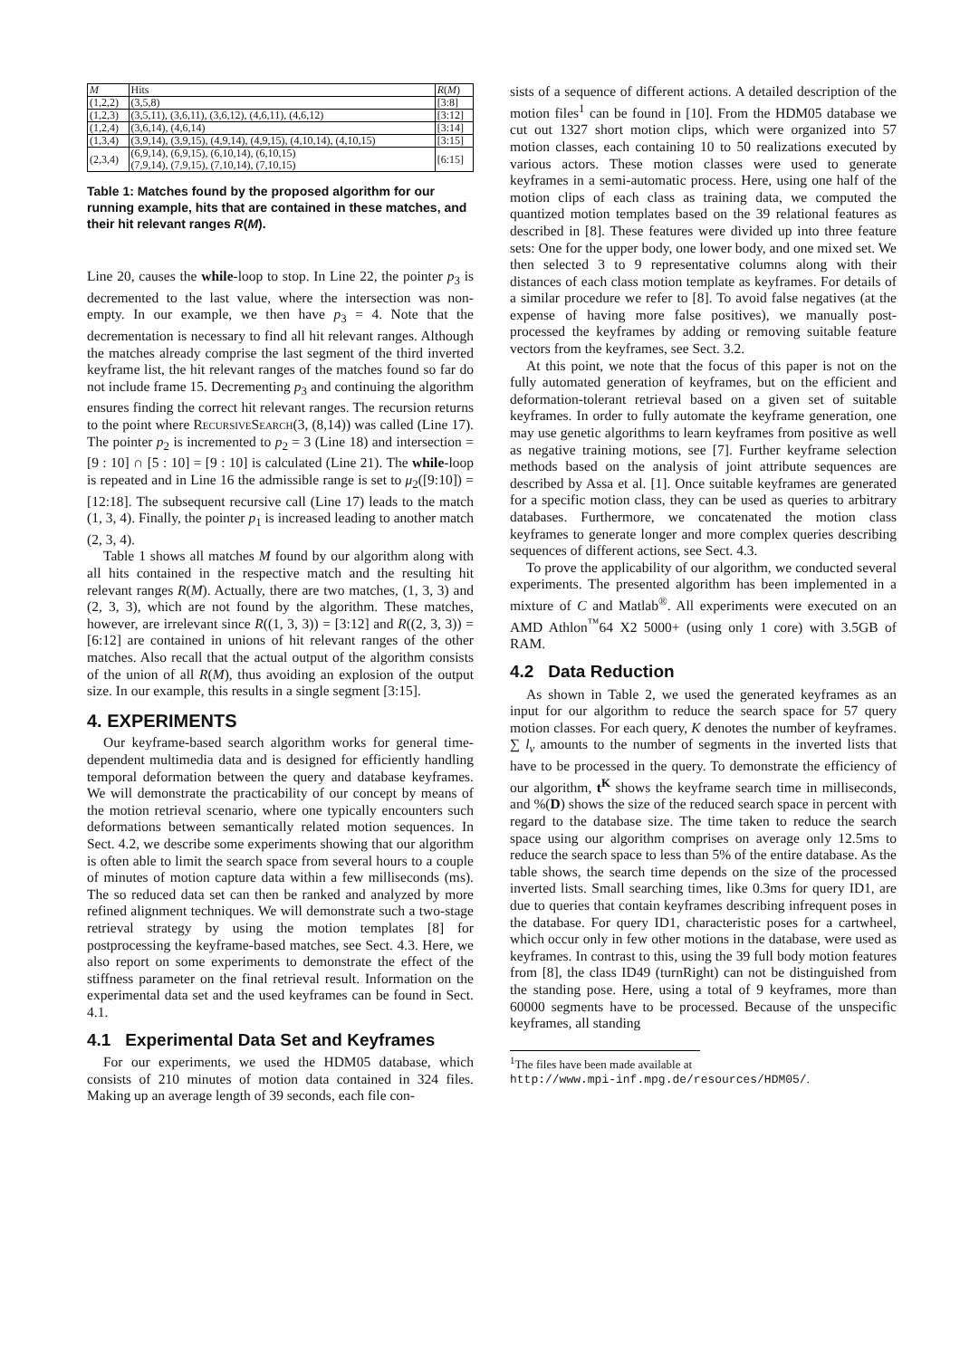| M | Hits | R ( M ) |
| --- | --- | --- |
| (1,2,2) | (3,5,8) | [3:8] |
| (1,2,3) | (3,5,11), (3,6,11), (3,6,12), (4,6,11), (4,6,12) | [3:12] |
| (1,2,4) | (3,6,14), (4,6,14) | [3:14] |
| (1,3,4) | (3,9,14), (3,9,15), (4,9,14), (4,9,15), (4,10,14), (4,10,15) | [3:15] |
| (2,3,4) | (6,9,14), (6,9,15), (6,10,14), (6,10,15) (7,9,14), (7,9,15), (7,10,14), (7,10,15) | [6:15] |
Table 1: Matches found by the proposed algorithm for our running example, hits that are contained in these matches, and their hit relevant ranges R(M).
Line 20, causes the while-loop to stop. In Line 22, the pointer p<sub>3</sub> is decremented to the last value, where the intersection was non-empty. In our example, we then have p<sub>3</sub> = 4. Note that the decrementation is necessary to find all hit relevant ranges. Although the matches already comprise the last segment of the third inverted keyframe list, the hit relevant ranges of the matches found so far do not include frame 15. Decrementing p<sub>3</sub> and continuing the algorithm ensures finding the correct hit relevant ranges. The recursion returns to the point where RecursiveSearch(3, (8,14)) was called (Line 17). The pointer p<sub>2</sub> is incremented to p<sub>2</sub> = 3 (Line 18) and intersection = [9 : 10] ∩ [5 : 10] = [9 : 10] is calculated (Line 21). The while-loop is repeated and in Line 16 the admissible range is set to μ<sub>2</sub>([9:10]) = [12:18]. The subsequent recursive call (Line 17) leads to the match (1, 3, 4). Finally, the pointer p<sub>1</sub> is increased leading to another match (2, 3, 4).
Table 1 shows all matches M found by our algorithm along with all hits contained in the respective match and the resulting hit relevant ranges R(M). Actually, there are two matches, (1, 3, 3) and (2, 3, 3), which are not found by the algorithm. These matches, however, are irrelevant since R((1, 3, 3)) = [3:12] and R((2, 3, 3)) = [6:12] are contained in unions of hit relevant ranges of the other matches. Also recall that the actual output of the algorithm consists of the union of all R(M), thus avoiding an explosion of the output size. In our example, this results in a single segment [3:15].
4. EXPERIMENTS
Our keyframe-based search algorithm works for general time-dependent multimedia data and is designed for efficiently handling temporal deformation between the query and database keyframes. We will demonstrate the practicability of our concept by means of the motion retrieval scenario, where one typically encounters such deformations between semantically related motion sequences. In Sect. 4.2, we describe some experiments showing that our algorithm is often able to limit the search space from several hours to a couple of minutes of motion capture data within a few milliseconds (ms). The so reduced data set can then be ranked and analyzed by more refined alignment techniques. We will demonstrate such a two-stage retrieval strategy by using the motion templates [8] for postprocessing the keyframe-based matches, see Sect. 4.3. Here, we also report on some experiments to demonstrate the effect of the stiffness parameter on the final retrieval result. Information on the experimental data set and the used keyframes can be found in Sect. 4.1.
4.1 Experimental Data Set and Keyframes
For our experiments, we used the HDM05 database, which consists of 210 minutes of motion data contained in 324 files. Making up an average length of 39 seconds, each file con-
sists of a sequence of different actions. A detailed description of the motion files<sup>1</sup> can be found in [10]. From the HDM05 database we cut out 1327 short motion clips, which were organized into 57 motion classes, each containing 10 to 50 realizations executed by various actors. These motion classes were used to generate keyframes in a semi-automatic process. Here, using one half of the motion clips of each class as training data, we computed the quantized motion templates based on the 39 relational features as described in [8]. These features were divided up into three feature sets: One for the upper body, one lower body, and one mixed set. We then selected 3 to 9 representative columns along with their distances of each class motion template as keyframes. For details of a similar procedure we refer to [8]. To avoid false negatives (at the expense of having more false positives), we manually post-processed the keyframes by adding or removing suitable feature vectors from the keyframes, see Sect. 3.2.
At this point, we note that the focus of this paper is not on the fully automated generation of keyframes, but on the efficient and deformation-tolerant retrieval based on a given set of suitable keyframes. In order to fully automate the keyframe generation, one may use genetic algorithms to learn keyframes from positive as well as negative training motions, see [7]. Further keyframe selection methods based on the analysis of joint attribute sequences are described by Assa et al. [1]. Once suitable keyframes are generated for a specific motion class, they can be used as queries to arbitrary databases. Furthermore, we concatenated the motion class keyframes to generate longer and more complex queries describing sequences of different actions, see Sect. 4.3.
To prove the applicability of our algorithm, we conducted several experiments. The presented algorithm has been implemented in a mixture of C and Matlab<sup>®</sup>. All experiments were executed on an AMD Athlon<sup>™</sup>64 X2 5000+ (using only 1 core) with 3.5GB of RAM.
4.2 Data Reduction
As shown in Table 2, we used the generated keyframes as an input for our algorithm to reduce the search space for 57 query motion classes. For each query, K denotes the number of keyframes. ∑ l<sub>v</sub> amounts to the number of segments in the inverted lists that have to be processed in the query. To demonstrate the efficiency of our algorithm, t<sup>K</sup> shows the keyframe search time in milliseconds, and %(D) shows the size of the reduced search space in percent with regard to the database size. The time taken to reduce the search space using our algorithm comprises on average only 12.5ms to reduce the search space to less than 5% of the entire database. As the table shows, the search time depends on the size of the processed inverted lists. Small searching times, like 0.3ms for query ID1, are due to queries that contain keyframes describing infrequent poses in the database. For query ID1, characteristic poses for a cartwheel, which occur only in few other motions in the database, were used as keyframes. In contrast to this, using the 39 full body motion features from [8], the class ID49 (turnRight) can not be distinguished from the standing pose. Here, using a total of 9 keyframes, more than 60000 segments have to be processed. Because of the unspecific keyframes, all standing
<sup>1</sup> The files have been made available at
http://www.mpi-inf.mpg.de/resources/HDM05/.